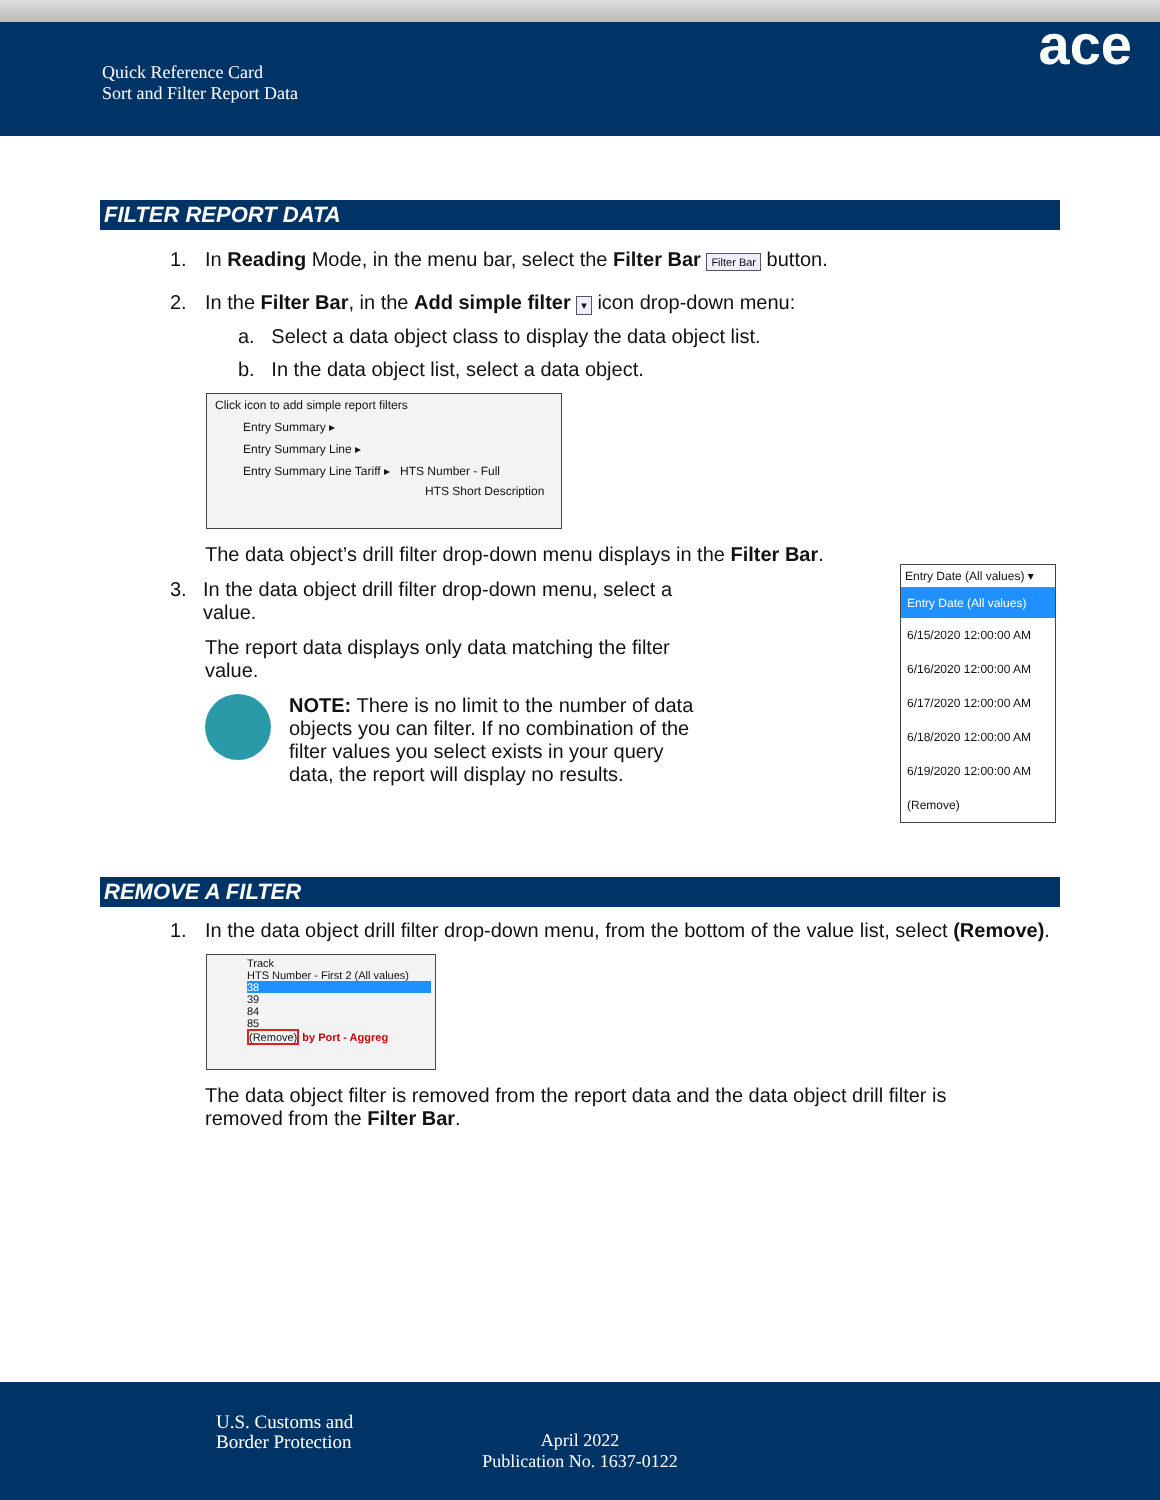Quick Reference Card
Sort and Filter Report Data
ace
FILTER REPORT DATA
1. In Reading Mode, in the menu bar, select the Filter Bar Filter Bar button.
2. In the Filter Bar, in the Add simple filter ▾ icon drop-down menu:
a. Select a data object class to display the data object list.
b. In the data object list, select a data object.
Click icon to add simple report filters
Entry Summary ▸
Entry Summary Line ▸
Entry Summary Line Tariff ▸ HTS Number - Full
HTS Short Description
The data object’s drill filter drop-down menu displays in the Filter Bar.
3. In the data object drill filter drop-down menu, select a value.
The report data displays only data matching the filter value.
NOTE: There is no limit to the number of data objects you can filter. If no combination of the filter values you select exists in your query data, the report will display no results.
Entry Date (All values) ▾
Entry Date (All values)
6/15/2020 12:00:00 AM
6/16/2020 12:00:00 AM
6/17/2020 12:00:00 AM
6/18/2020 12:00:00 AM
6/19/2020 12:00:00 AM
(Remove)
REMOVE A FILTER
1. In the data object drill filter drop-down menu, from the bottom of the value list, select (Remove).
Track
HTS Number - First 2 (All values)
38
39
84
85
(Remove)
by Port - Aggreg
The data object filter is removed from the report data and the data object drill filter is removed from the Filter Bar.
U.S. Customs and
Border Protection
April 2022
Publication No. 1637-0122